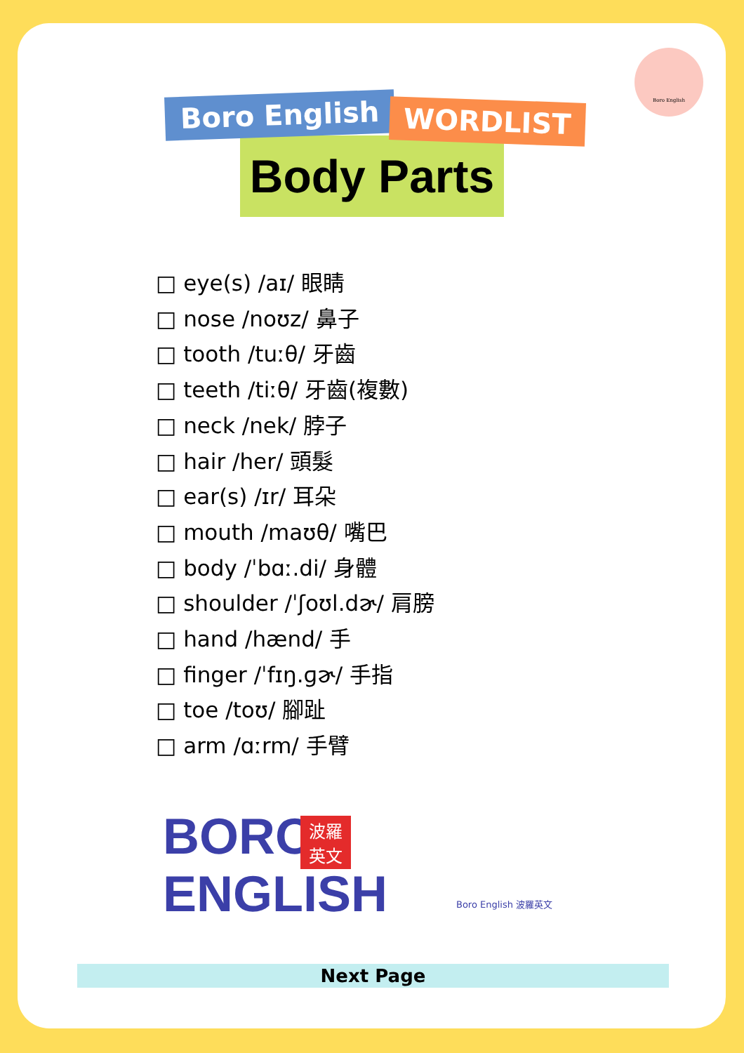Boro English
Body Parts
Boro English WORDLIST
□ eye(s) /aɪ/ 眼睛
□ nose /noʊz/ 鼻子
□ tooth /tuːθ/ 牙齒
□ teeth /tiːθ/ 牙齒(複數)
□ neck /nek/ 脖子
□ hair /her/ 頭髮
□ ear(s) /ɪr/ 耳朵
□ mouth /maʊθ/ 嘴巴
□ body /ˈbɑː.di/ 身體
□ shoulder /ˈʃoʊl.dɚ/ 肩膀
□ hand /hænd/ 手
□ finger /ˈfɪŋ.ɡɚ/ 手指
□ toe /toʊ/ 腳趾
□ arm /ɑːrm/ 手臂
BORO
ENGLISH
波羅
英文
Boro English 波羅英文
Next Page